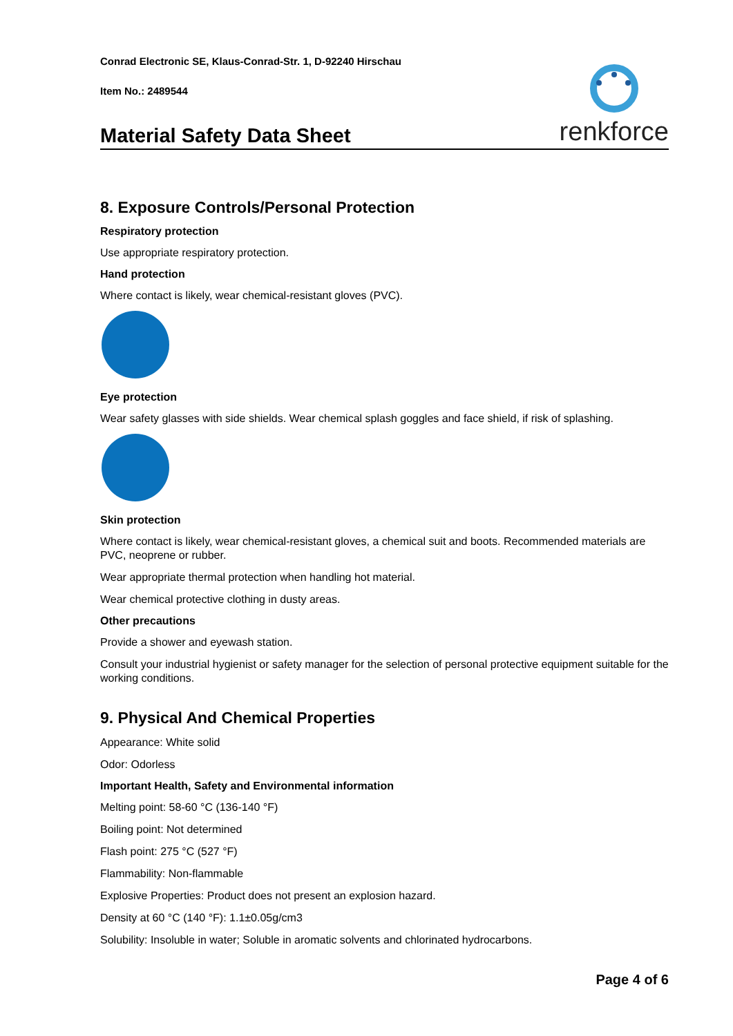Conrad Electronic SE, Klaus-Conrad-Str. 1, D-92240 Hirschau
Item No.: 2489544
renkforce
Material Safety Data Sheet
8. Exposure Controls/Personal Protection
Respiratory protection
Use appropriate respiratory protection.
Hand protection
Where contact is likely, wear chemical-resistant gloves (PVC).
Eye protection
Wear safety glasses with side shields. Wear chemical splash goggles and face shield, if risk of splashing.
Skin protection
Where contact is likely, wear chemical-resistant gloves, a chemical suit and boots. Recommended materials are PVC, neoprene or rubber.
Wear appropriate thermal protection when handling hot material.
Wear chemical protective clothing in dusty areas.
Other precautions
Provide a shower and eyewash station.
Consult your industrial hygienist or safety manager for the selection of personal protective equipment suitable for the working conditions.
9. Physical And Chemical Properties
Appearance: White solid
Odor: Odorless
Important Health, Safety and Environmental information
Melting point: 58-60 °C (136-140 °F)
Boiling point: Not determined
Flash point: 275 °C (527 °F)
Flammability: Non-flammable
Explosive Properties: Product does not present an explosion hazard.
Density at 60 °C (140 °F): 1.1±0.05g/cm3
Solubility: Insoluble in water; Soluble in aromatic solvents and chlorinated hydrocarbons.
Page 4 of 6